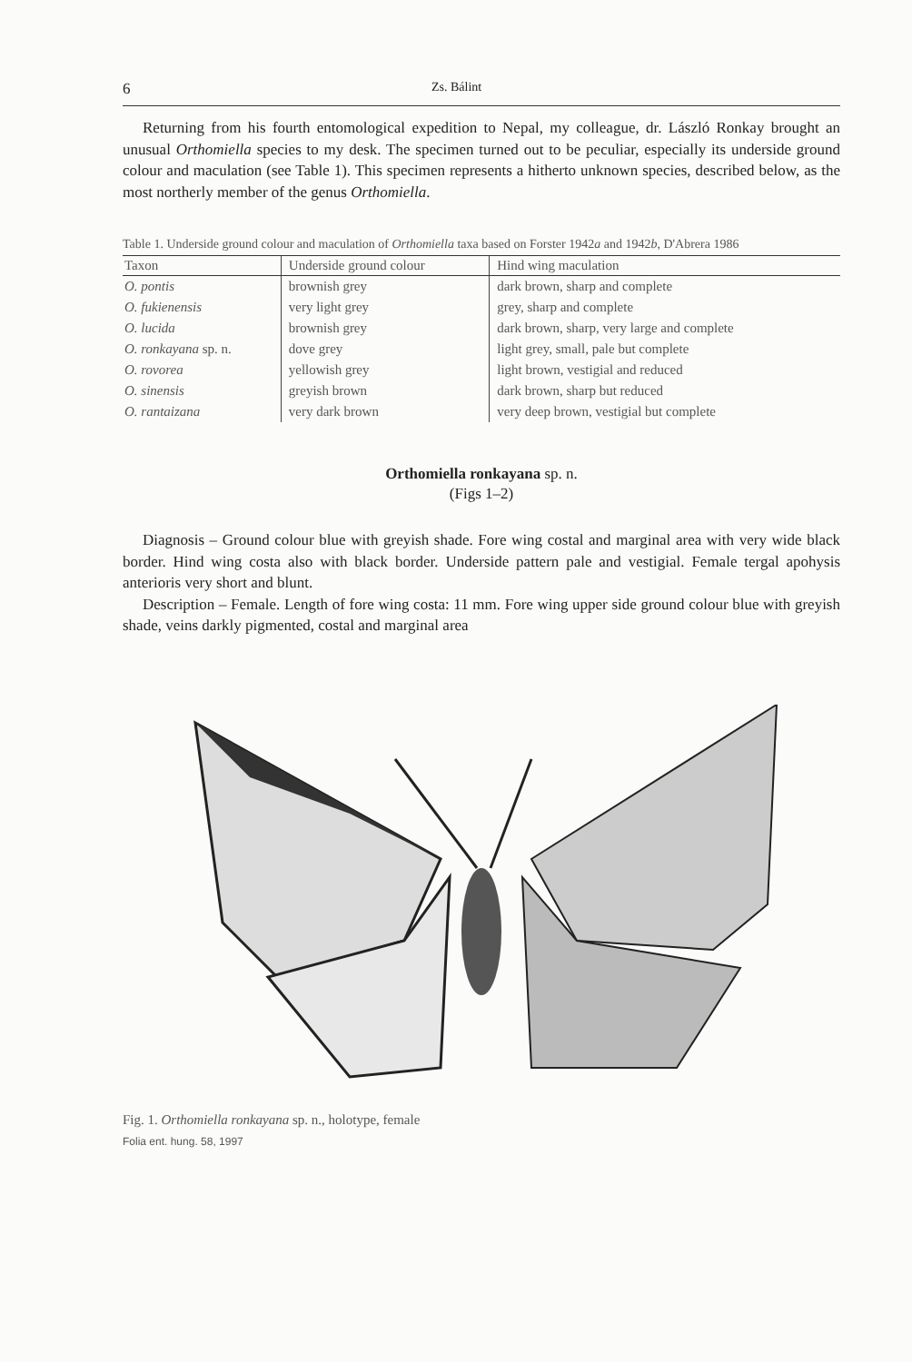6 Zs. Bálint
Returning from his fourth entomological expedition to Nepal, my colleague, dr. László Ronkay brought an unusual Orthomiella species to my desk. The specimen turned out to be peculiar, especially its underside ground colour and maculation (see Table 1). This specimen represents a hitherto unknown species, described below, as the most northerly member of the genus Orthomiella.
Table 1. Underside ground colour and maculation of Orthomiella taxa based on Forster 1942a and 1942b, D'Abrera 1986
| Taxon | Underside ground colour | Hind wing maculation |
| --- | --- | --- |
| O. pontis | brownish grey | dark brown, sharp and complete |
| O. fukienensis | very light grey | grey, sharp and complete |
| O. lucida | brownish grey | dark brown, sharp, very large and complete |
| O. ronkayana sp. n. | dove grey | light grey, small, pale but complete |
| O. rovorea | yellowish grey | light brown, vestigial and reduced |
| O. sinensis | greyish brown | dark brown, sharp but reduced |
| O. rantaizana | very dark brown | very deep brown, vestigial but complete |
Orthomiella ronkayana sp. n.
(Figs 1–2)
Diagnosis – Ground colour blue with greyish shade. Fore wing costal and marginal area with very wide black border. Hind wing costa also with black border. Underside pattern pale and vestigial. Female tergal apohysis anterioris very short and blunt.
Description – Female. Length of fore wing costa: 11 mm. Fore wing upper side ground colour blue with greyish shade, veins darkly pigmented, costal and marginal area
Fig. 1. Orthomiella ronkayana sp. n., holotype, female
Folia ent. hung. 58, 1997